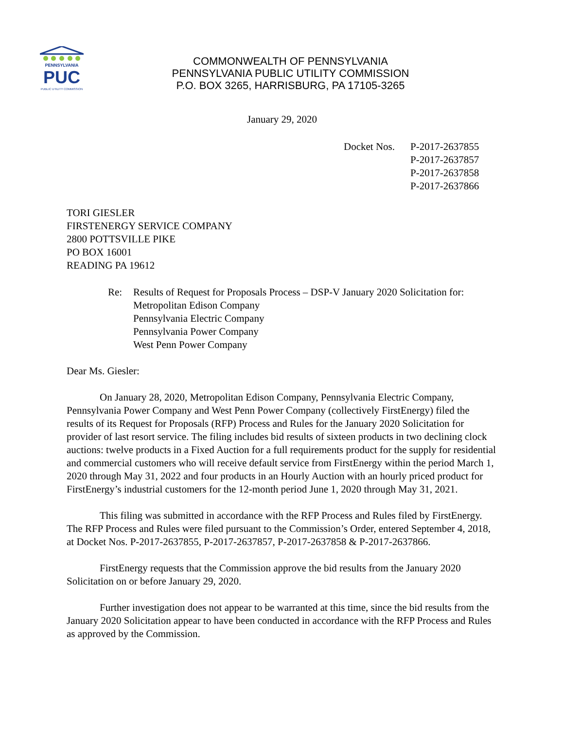PENNSYLVANIA
PUC
PUBLIC UTILITY COMMISSION
COMMONWEALTH OF PENNSYLVANIA
PENNSYLVANIA PUBLIC UTILITY COMMISSION
P.O. BOX 3265, HARRISBURG, PA 17105-3265
January 29, 2020
Docket Nos.
P-2017-2637855
P-2017-2637857
P-2017-2637858
P-2017-2637866
TORI GIESLER
FIRSTENERGY SERVICE COMPANY
2800 POTTSVILLE PIKE
PO BOX 16001
READING PA 19612
Re: Results of Request for Proposals Process – DSP-V January 2020 Solicitation for:
Metropolitan Edison Company
Pennsylvania Electric Company
Pennsylvania Power Company
West Penn Power Company
Dear Ms. Giesler:
On January 28, 2020, Metropolitan Edison Company, Pennsylvania Electric Company, Pennsylvania Power Company and West Penn Power Company (collectively FirstEnergy) filed the results of its Request for Proposals (RFP) Process and Rules for the January 2020 Solicitation for provider of last resort service. The filing includes bid results of sixteen products in two declining clock auctions: twelve products in a Fixed Auction for a full requirements product for the supply for residential and commercial customers who will receive default service from FirstEnergy within the period March 1, 2020 through May 31, 2022 and four products in an Hourly Auction with an hourly priced product for FirstEnergy’s industrial customers for the 12-month period June 1, 2020 through May 31, 2021.
This filing was submitted in accordance with the RFP Process and Rules filed by FirstEnergy. The RFP Process and Rules were filed pursuant to the Commission’s Order, entered September 4, 2018, at Docket Nos. P-2017-2637855, P-2017-2637857, P-2017-2637858 & P-2017-2637866.
FirstEnergy requests that the Commission approve the bid results from the January 2020 Solicitation on or before January 29, 2020.
Further investigation does not appear to be warranted at this time, since the bid results from the January 2020 Solicitation appear to have been conducted in accordance with the RFP Process and Rules as approved by the Commission.